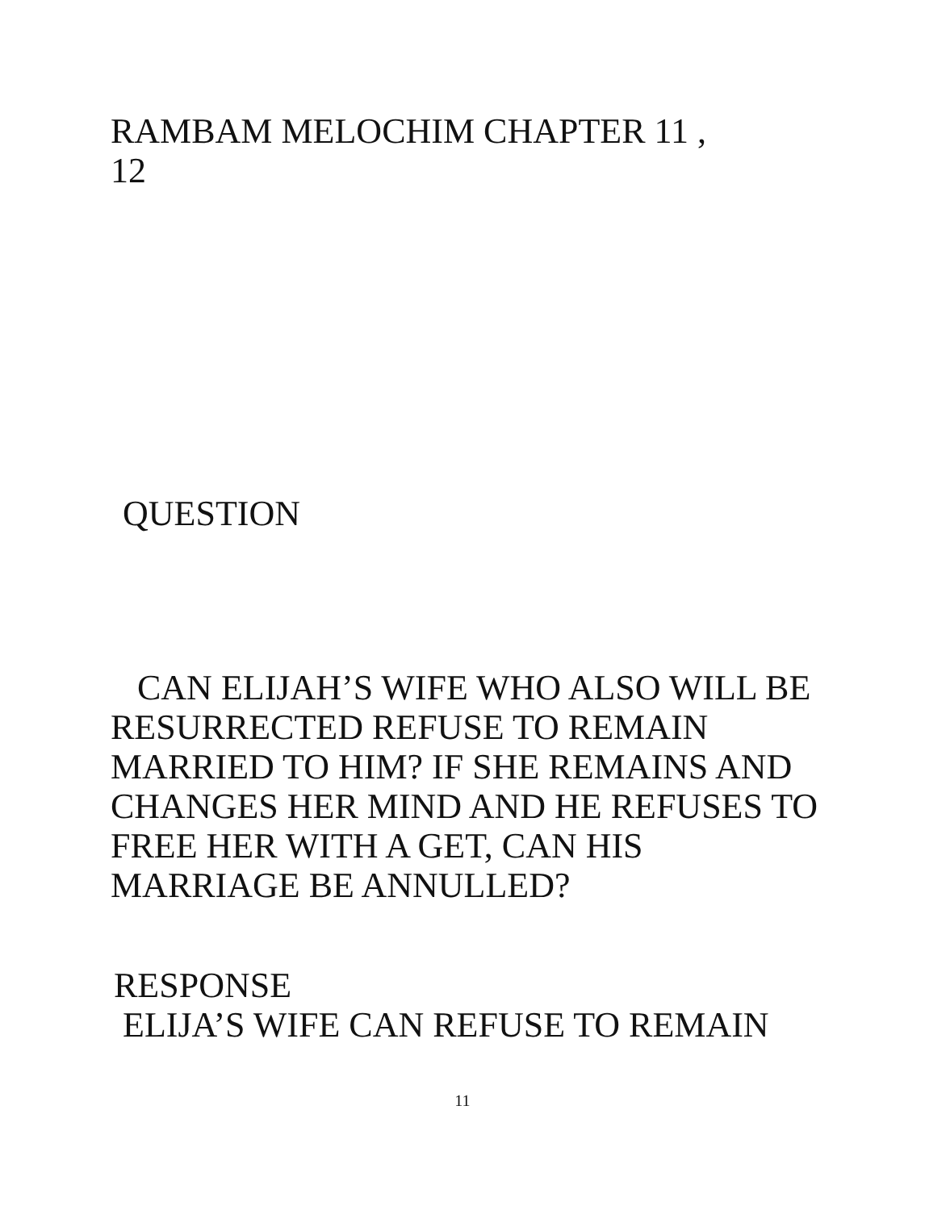RAMBAM MELOCHIM CHAPTER 11 ,
12
QUESTION
CAN ELIJAH’S WIFE WHO ALSO WILL BE RESURRECTED REFUSE TO REMAIN MARRIED TO HIM? IF SHE REMAINS AND CHANGES HER MIND AND HE REFUSES TO FREE HER WITH A GET, CAN HIS MARRIAGE BE ANNULLED?
RESPONSE
ELIJA’S WIFE CAN REFUSE TO REMAIN
11